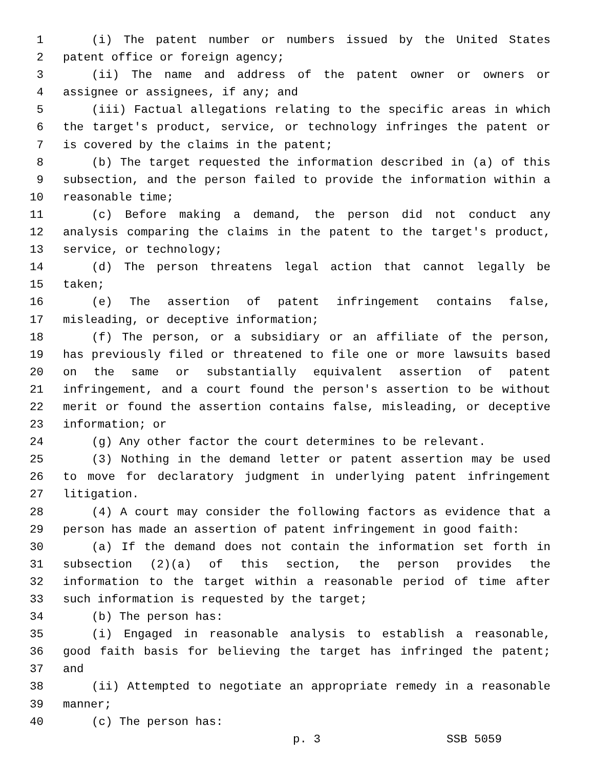1 (i) The patent number or numbers issued by the United States
2 patent office or foreign agency;
3 (ii) The name and address of the patent owner or owners or
4 assignee or assignees, if any; and
5 (iii) Factual allegations relating to the specific areas in which
6 the target's product, service, or technology infringes the patent or
7 is covered by the claims in the patent;
8 (b) The target requested the information described in (a) of this
9 subsection, and the person failed to provide the information within a
10 reasonable time;
11 (c) Before making a demand, the person did not conduct any
12 analysis comparing the claims in the patent to the target's product,
13 service, or technology;
14 (d) The person threatens legal action that cannot legally be
15 taken;
16 (e) The assertion of patent infringement contains false,
17 misleading, or deceptive information;
18 (f) The person, or a subsidiary or an affiliate of the person,
19 has previously filed or threatened to file one or more lawsuits based
20 on the same or substantially equivalent assertion of patent
21 infringement, and a court found the person's assertion to be without
22 merit or found the assertion contains false, misleading, or deceptive
23 information; or
24 (g) Any other factor the court determines to be relevant.
25 (3) Nothing in the demand letter or patent assertion may be used
26 to move for declaratory judgment in underlying patent infringement
27 litigation.
28 (4) A court may consider the following factors as evidence that a
29 person has made an assertion of patent infringement in good faith:
30 (a) If the demand does not contain the information set forth in
31 subsection (2)(a) of this section, the person provides the
32 information to the target within a reasonable period of time after
33 such information is requested by the target;
34 (b) The person has:
35 (i) Engaged in reasonable analysis to establish a reasonable,
36 good faith basis for believing the target has infringed the patent;
37 and
38 (ii) Attempted to negotiate an appropriate remedy in a reasonable
39 manner;
40 (c) The person has:
p. 3 SSB 5059